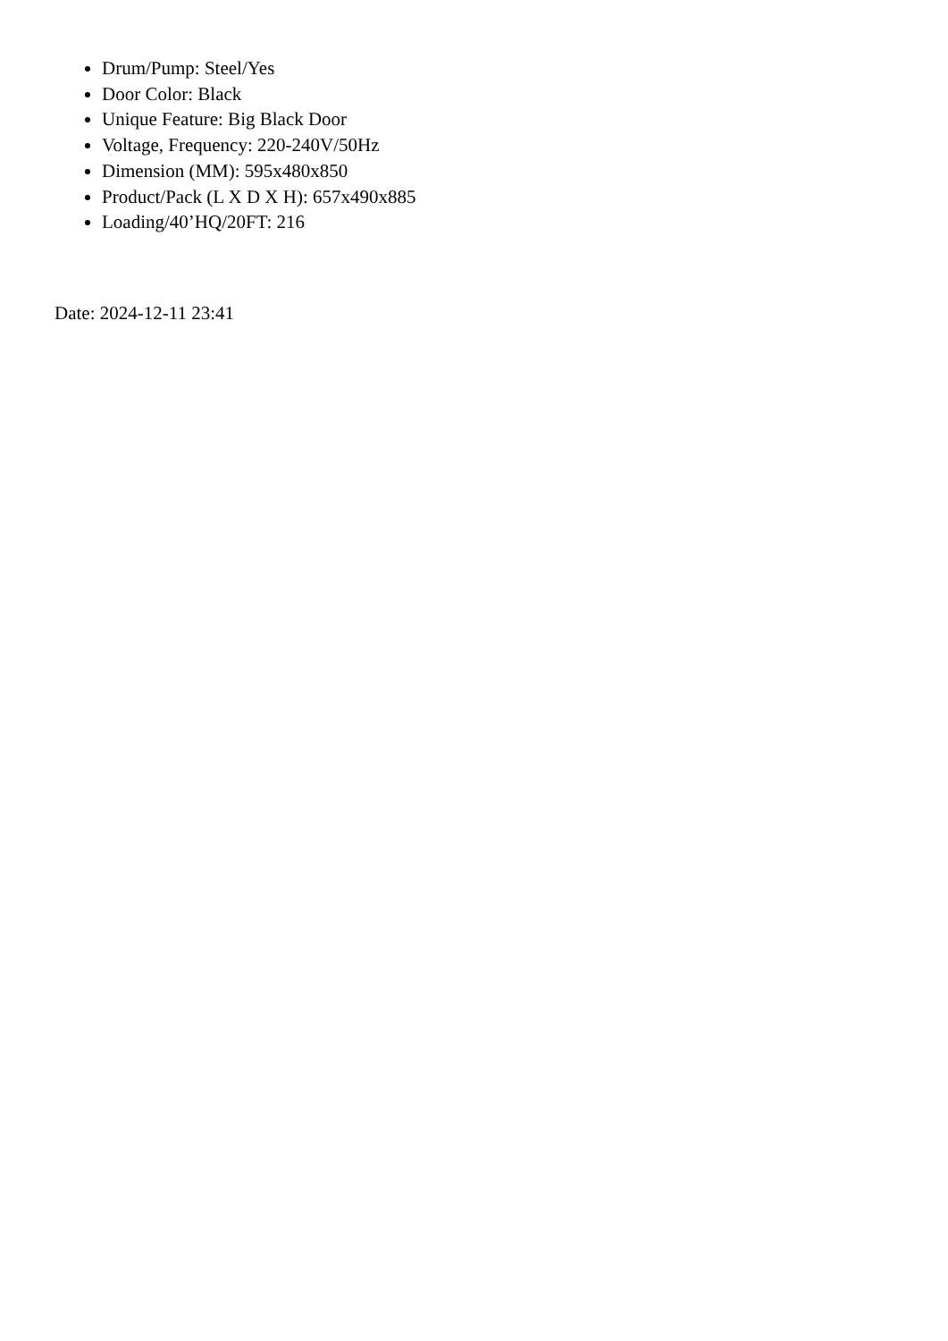Drum/Pump: Steel/Yes
Door Color: Black
Unique Feature: Big Black Door
Voltage, Frequency: 220-240V/50Hz
Dimension (MM): 595x480x850
Product/Pack (L X D X H): 657x490x885
Loading/40’HQ/20FT: 216
Date: 2024-12-11 23:41